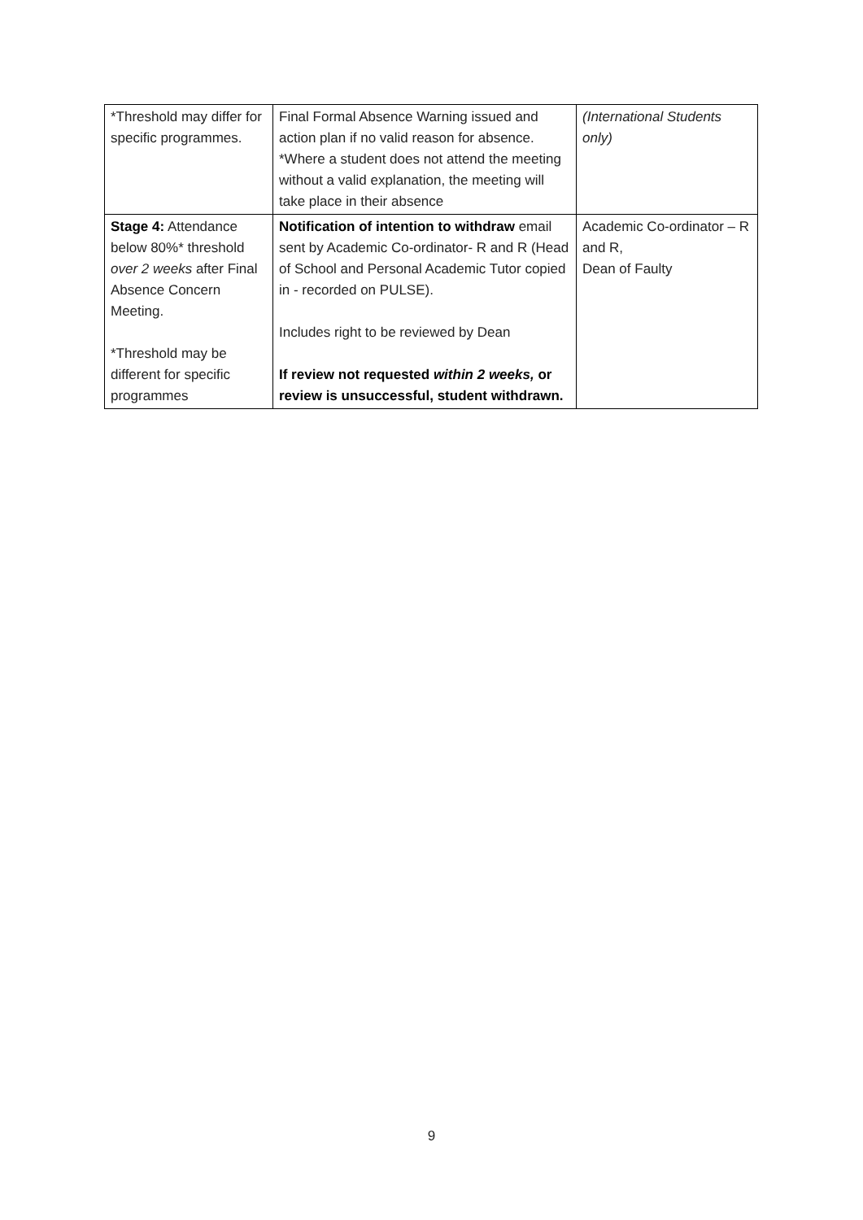| *Threshold may differ for specific programmes. | Final Formal Absence Warning issued and action plan if no valid reason for absence. *Where a student does not attend the meeting without a valid explanation, the meeting will take place in their absence | (International Students only) |
| Stage 4: Attendance below 80%* threshold over 2 weeks after Final Absence Concern Meeting. *Threshold may be different for specific programmes | Notification of intention to withdraw email sent by Academic Co-ordinator- R and R (Head of School and Personal Academic Tutor copied in - recorded on PULSE). Includes right to be reviewed by Dean If review not requested within 2 weeks, or review is unsuccessful, student withdrawn. | Academic Co-ordinator – R and R, Dean of Faulty |
9